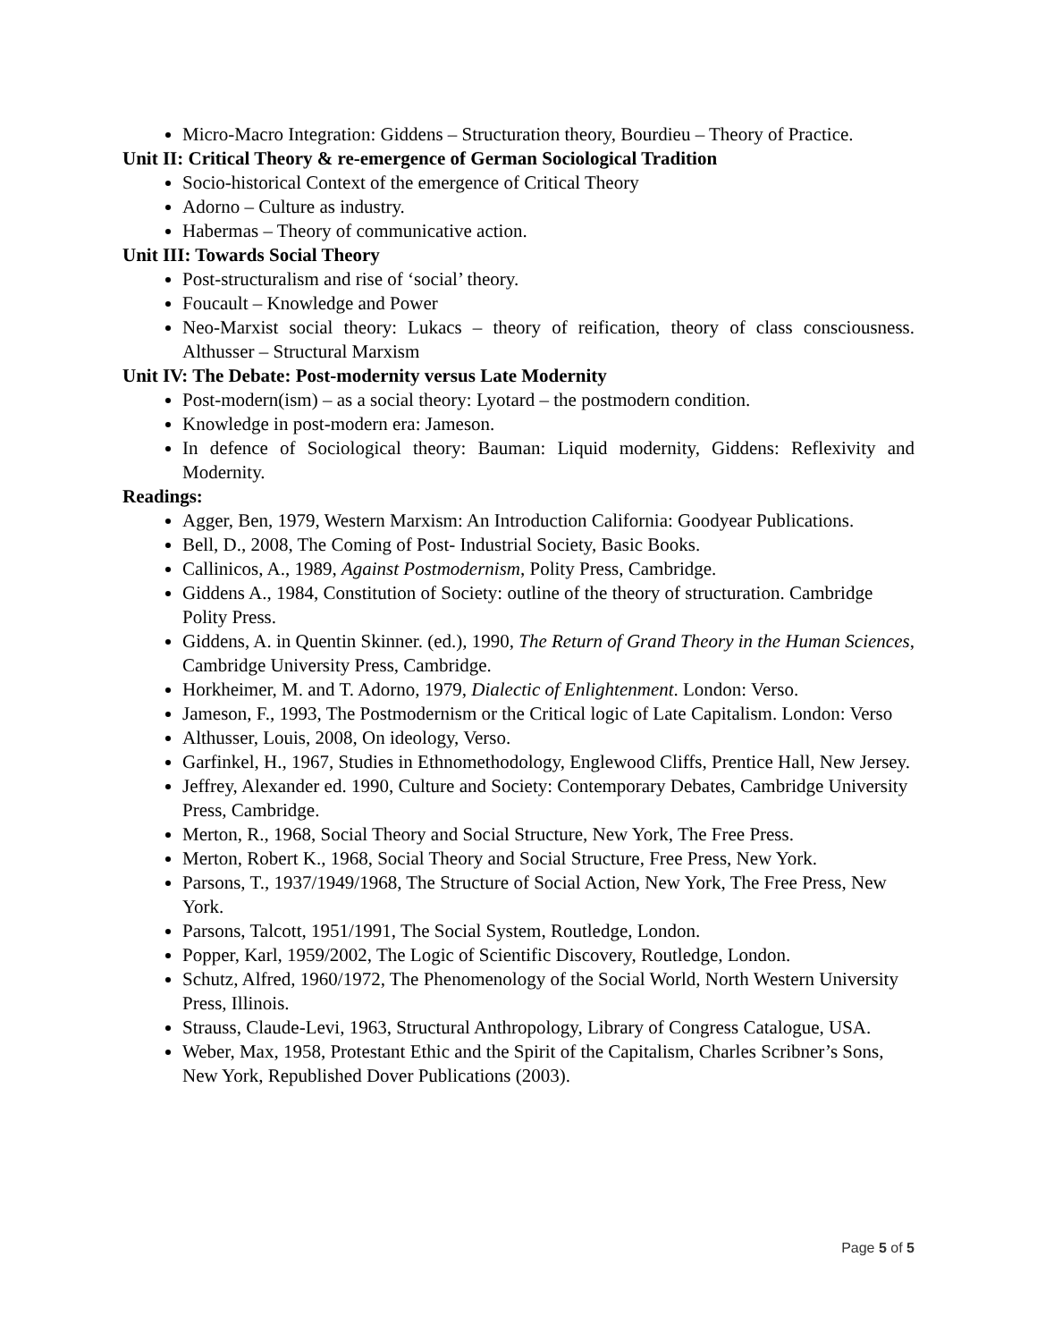Micro-Macro Integration: Giddens – Structuration theory, Bourdieu – Theory of Practice.
Unit II: Critical Theory & re-emergence of German Sociological Tradition
Socio-historical Context of the emergence of Critical Theory
Adorno – Culture as industry.
Habermas – Theory of communicative action.
Unit III: Towards Social Theory
Post-structuralism and rise of ‘social’ theory.
Foucault – Knowledge and Power
Neo-Marxist social theory: Lukacs – theory of reification, theory of class consciousness. Althusser – Structural Marxism
Unit IV: The Debate: Post-modernity versus Late Modernity
Post-modern(ism) – as a social theory: Lyotard – the postmodern condition.
Knowledge in post-modern era: Jameson.
In defence of Sociological theory: Bauman: Liquid modernity, Giddens: Reflexivity and Modernity.
Readings:
Agger, Ben, 1979, Western Marxism: An Introduction California: Goodyear Publications.
Bell, D., 2008, The Coming of Post- Industrial Society, Basic Books.
Callinicos, A., 1989, Against Postmodernism, Polity Press, Cambridge.
Giddens A., 1984, Constitution of Society: outline of the theory of structuration. Cambridge Polity Press.
Giddens, A. in Quentin Skinner. (ed.), 1990, The Return of Grand Theory in the Human Sciences, Cambridge University Press, Cambridge.
Horkheimer, M. and T. Adorno, 1979, Dialectic of Enlightenment. London: Verso.
Jameson, F., 1993, The Postmodernism or the Critical logic of Late Capitalism. London: Verso
Althusser, Louis, 2008, On ideology, Verso.
Garfinkel, H., 1967, Studies in Ethnomethodology, Englewood Cliffs, Prentice Hall, New Jersey.
Jeffrey, Alexander ed. 1990, Culture and Society: Contemporary Debates, Cambridge University Press, Cambridge.
Merton, R., 1968, Social Theory and Social Structure, New York, The Free Press.
Merton, Robert K., 1968, Social Theory and Social Structure, Free Press, New York.
Parsons, T., 1937/1949/1968, The Structure of Social Action, New York, The Free Press, New York.
Parsons, Talcott, 1951/1991, The Social System, Routledge, London.
Popper, Karl, 1959/2002, The Logic of Scientific Discovery, Routledge, London.
Schutz, Alfred, 1960/1972, The Phenomenology of the Social World, North Western University Press, Illinois.
Strauss, Claude-Levi, 1963, Structural Anthropology, Library of Congress Catalogue, USA.
Weber, Max, 1958, Protestant Ethic and the Spirit of the Capitalism, Charles Scribner’s Sons, New York, Republished Dover Publications (2003).
Page 5 of 5